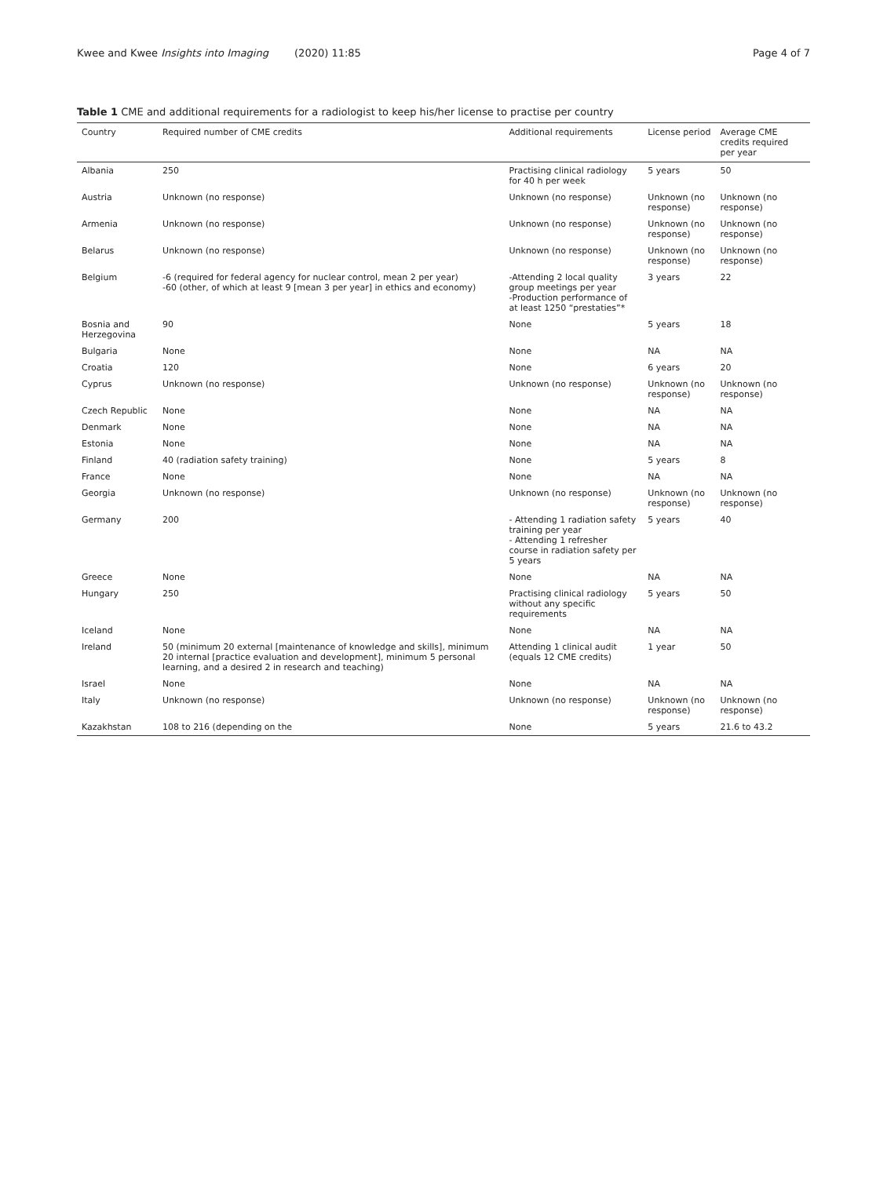Kwee and Kwee Insights into Imaging (2020) 11:85 Page 4 of 7
Table 1 CME and additional requirements for a radiologist to keep his/her license to practise per country
| Country | Required number of CME credits | Additional requirements | License period | Average CME credits required per year |
| --- | --- | --- | --- | --- |
| Albania | 250 | Practising clinical radiology for 40 h per week | 5 years | 50 |
| Austria | Unknown (no response) | Unknown (no response) | Unknown (no response) | Unknown (no response) |
| Armenia | Unknown (no response) | Unknown (no response) | Unknown (no response) | Unknown (no response) |
| Belarus | Unknown (no response) | Unknown (no response) | Unknown (no response) | Unknown (no response) |
| Belgium | -6 (required for federal agency for nuclear control, mean 2 per year) -60 (other, of which at least 9 [mean 3 per year] in ethics and economy) | -Attending 2 local quality group meetings per year -Production performance of at least 1250 “prestaties”* | 3 years | 22 |
| Bosnia and Herzegovina | 90 | None | 5 years | 18 |
| Bulgaria | None | None | NA | NA |
| Croatia | 120 | None | 6 years | 20 |
| Cyprus | Unknown (no response) | Unknown (no response) | Unknown (no response) | Unknown (no response) |
| Czech Republic | None | None | NA | NA |
| Denmark | None | None | NA | NA |
| Estonia | None | None | NA | NA |
| Finland | 40 (radiation safety training) | None | 5 years | 8 |
| France | None | None | NA | NA |
| Georgia | Unknown (no response) | Unknown (no response) | Unknown (no response) | Unknown (no response) |
| Germany | 200 | - Attending 1 radiation safety training per year - Attending 1 refresher course in radiation safety per 5 years | 5 years | 40 |
| Greece | None | None | NA | NA |
| Hungary | 250 | Practising clinical radiology without any specific requirements | 5 years | 50 |
| Iceland | None | None | NA | NA |
| Ireland | 50 (minimum 20 external [maintenance of knowledge and skills], minimum 20 internal [practice evaluation and development], minimum 5 personal learning, and a desired 2 in research and teaching) | Attending 1 clinical audit (equals 12 CME credits) | 1 year | 50 |
| Israel | None | None | NA | NA |
| Italy | Unknown (no response) | Unknown (no response) | Unknown (no response) | Unknown (no response) |
| Kazakhstan | 108 to 216 (depending on the | None | 5 years | 21.6 to 43.2 |